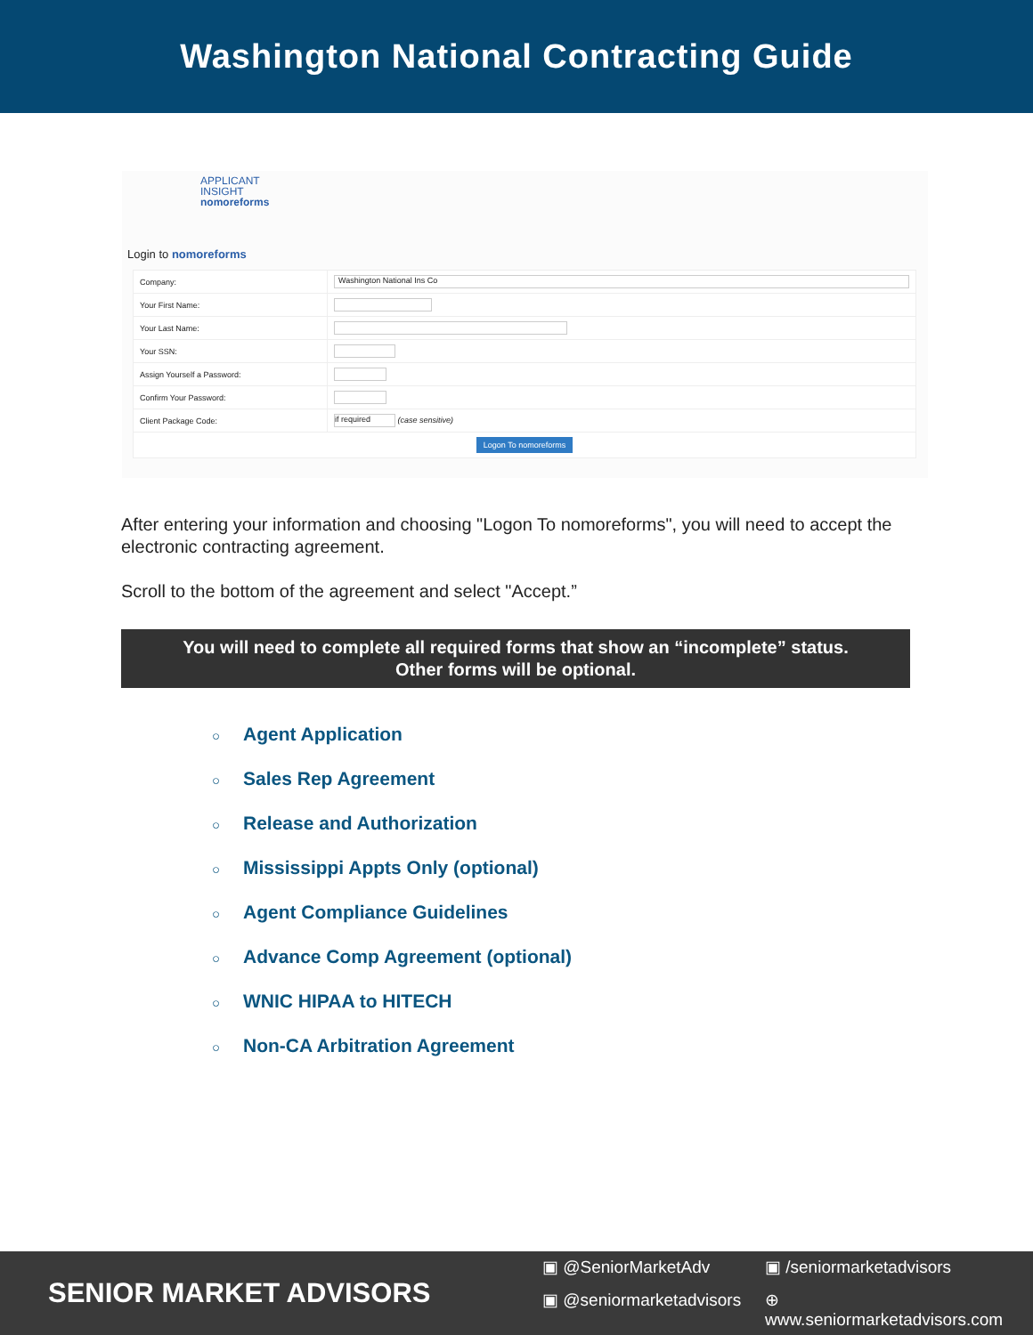Washington National Contracting Guide
APPLICANT
INSIGHT
nomoreforms
Login to nomoreforms
| Company: | Washington National Ins Co |
| Your First Name: | |
| Your Last Name: | |
| Your SSN: | |
| Assign Yourself a Password: | |
| Confirm Your Password: | |
| Client Package Code: | if required (case sensitive) |
| Logon To nomoreforms | |
After entering your information and choosing "Logon To nomoreforms", you will need to accept the electronic contracting agreement.
Scroll to the bottom of the agreement and select "Accept.”
You will need to complete all required forms that show an “incomplete” status.
Other forms will be optional.
○ Agent Application
○ Sales Rep Agreement
○ Release and Authorization
○ Mississippi Appts Only (optional)
○ Agent Compliance Guidelines
○ Advance Comp Agreement (optional)
○ WNIC HIPAA to HITECH
○ Non-CA Arbitration Agreement
SENIOR MARKET ADVISORS
▣ @SeniorMarketAdv
▣ /seniormarketadvisors
▣ @seniormarketadvisors
⊕ www.seniormarketadvisors.com